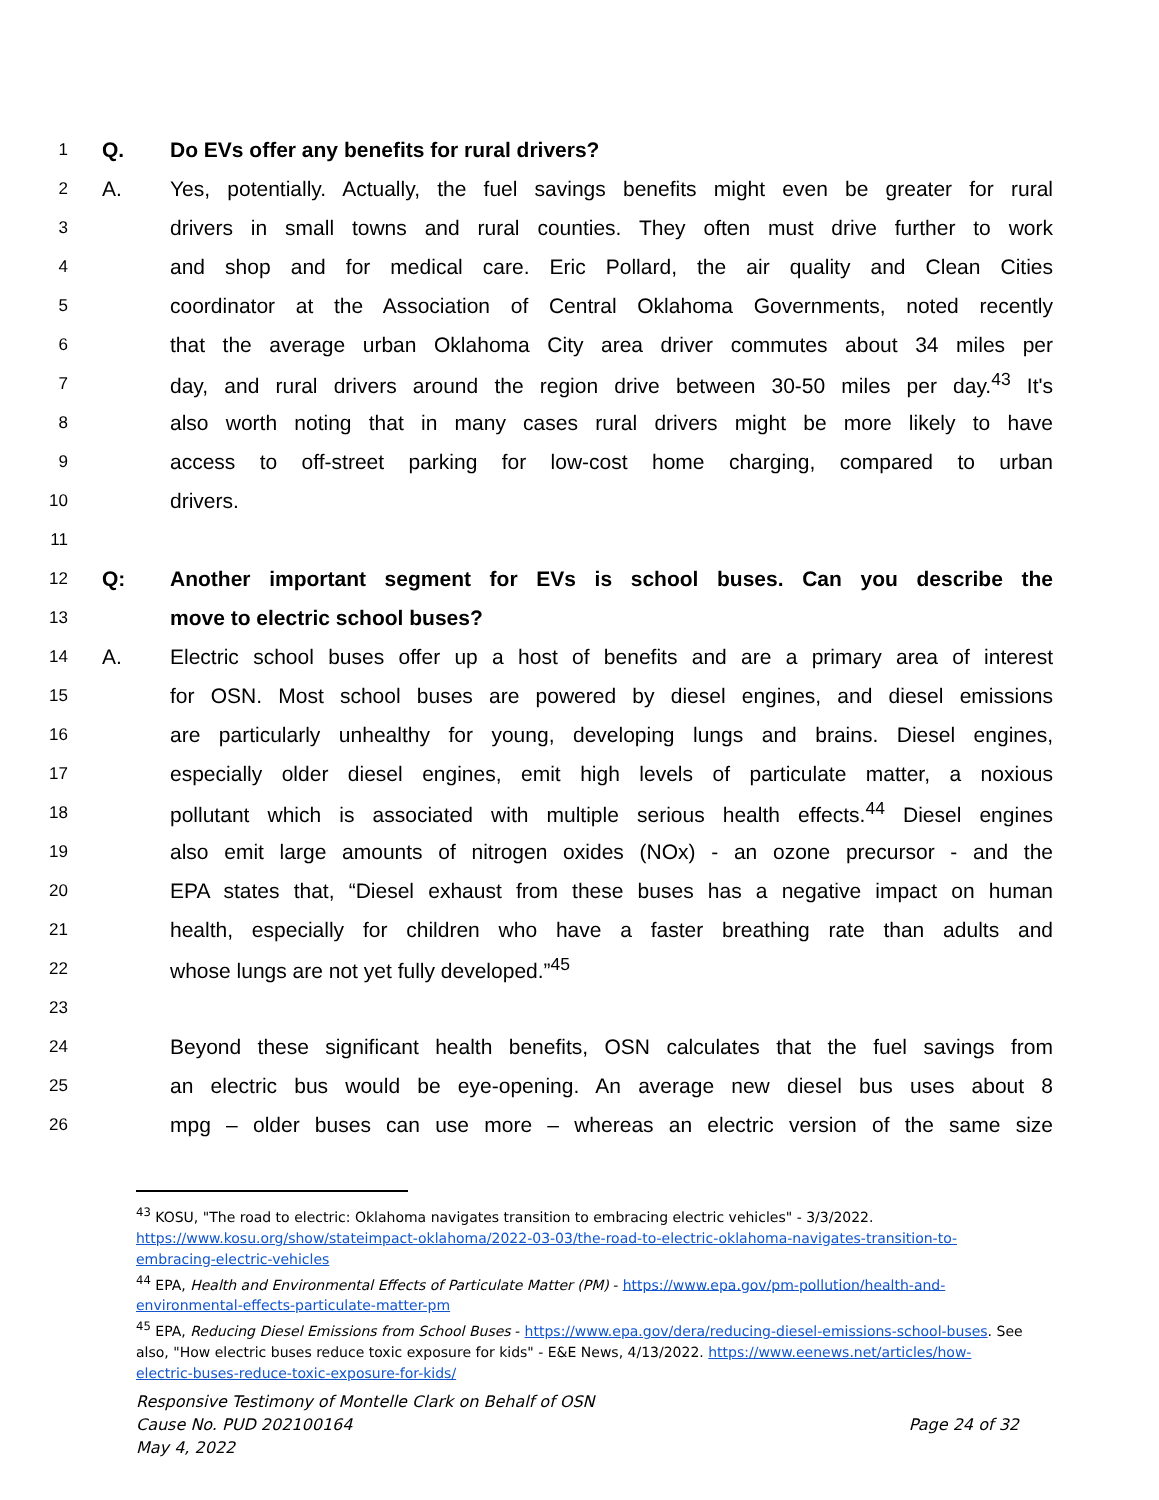1 Q. Do EVs offer any benefits for rural drivers?
2 A. Yes, potentially. Actually, the fuel savings benefits might even be greater for rural
3 drivers in small towns and rural counties. They often must drive further to work
4 and shop and for medical care. Eric Pollard, the air quality and Clean Cities
5 coordinator at the Association of Central Oklahoma Governments, noted recently
6 that the average urban Oklahoma City area driver commutes about 34 miles per
7 day, and rural drivers around the region drive between 30-50 miles per day.<sup>43</sup> It's
8 also worth noting that in many cases rural drivers might be more likely to have
9 access to off-street parking for low-cost home charging, compared to urban
10 drivers.
11
12 Q: Another important segment for EVs is school buses. Can you describe the
13 move to electric school buses?
14 A. Electric school buses offer up a host of benefits and are a primary area of interest
15 for OSN. Most school buses are powered by diesel engines, and diesel emissions
16 are particularly unhealthy for young, developing lungs and brains. Diesel engines,
17 especially older diesel engines, emit high levels of particulate matter, a noxious
18 pollutant which is associated with multiple serious health effects.<sup>44</sup> Diesel engines
19 also emit large amounts of nitrogen oxides (NOx) - an ozone precursor - and the
20 EPA states that, “Diesel exhaust from these buses has a negative impact on human
21 health, especially for children who have a faster breathing rate than adults and
22 whose lungs are not yet fully developed.”<sup>45</sup>
23
24 Beyond these significant health benefits, OSN calculates that the fuel savings from
25 an electric bus would be eye-opening. An average new diesel bus uses about 8
26 mpg – older buses can use more – whereas an electric version of the same size
<sup>43</sup> KOSU, "The road to electric: Oklahoma navigates transition to embracing electric vehicles" - 3/3/2022. https://www.kosu.org/show/stateimpact-oklahoma/2022-03-03/the-road-to-electric-oklahoma-navigates-transition-to-embracing-electric-vehicles
<sup>44</sup> EPA, Health and Environmental Effects of Particulate Matter (PM) - https://www.epa.gov/pm-pollution/health-and-environmental-effects-particulate-matter-pm
<sup>45</sup> EPA, Reducing Diesel Emissions from School Buses - https://www.epa.gov/dera/reducing-diesel-emissions-school-buses. See also, "How electric buses reduce toxic exposure for kids" - E&E News, 4/13/2022. https://www.eenews.net/articles/how-electric-buses-reduce-toxic-exposure-for-kids/
Responsive Testimony of Montelle Clark on Behalf of OSN
Cause No. PUD 202100164 Page 24 of 32
May 4, 2022